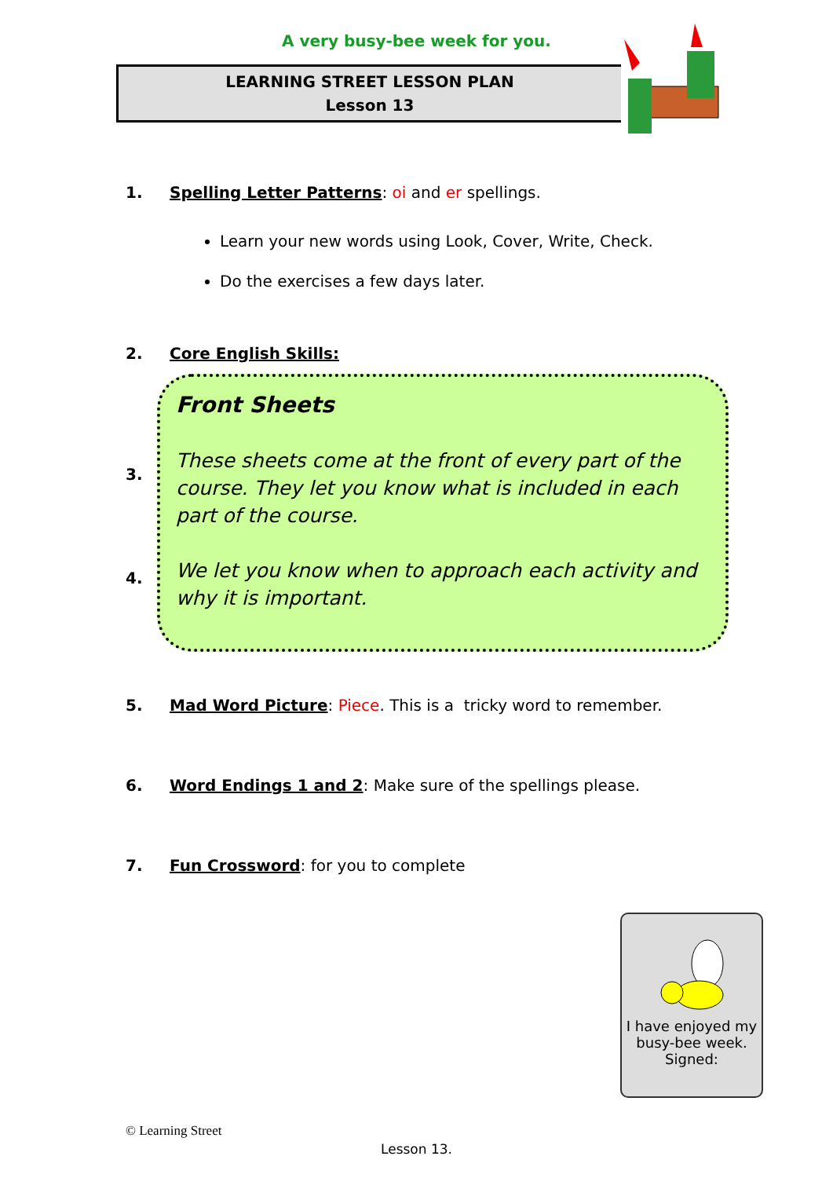A very busy-bee week for you.
LEARNING STREET LESSON PLAN
Lesson 13
1. Spelling Letter Patterns: oi and er spellings.
Learn your new words using Look, Cover, Write, Check.
Do the exercises a few days later.
2. Core English Skills:
3.
4.
Front Sheets
These sheets come at the front of every part of the course. They let you know what is included in each part of the course.
We let you know when to approach each activity and why it is important.
5. Mad Word Picture: Piece. This is a tricky word to remember.
6. Word Endings 1 and 2: Make sure of the spellings please.
7. Fun Crossword: for you to complete
I have enjoyed my busy-bee week.
Signed:
© Learning Street
Lesson 13.